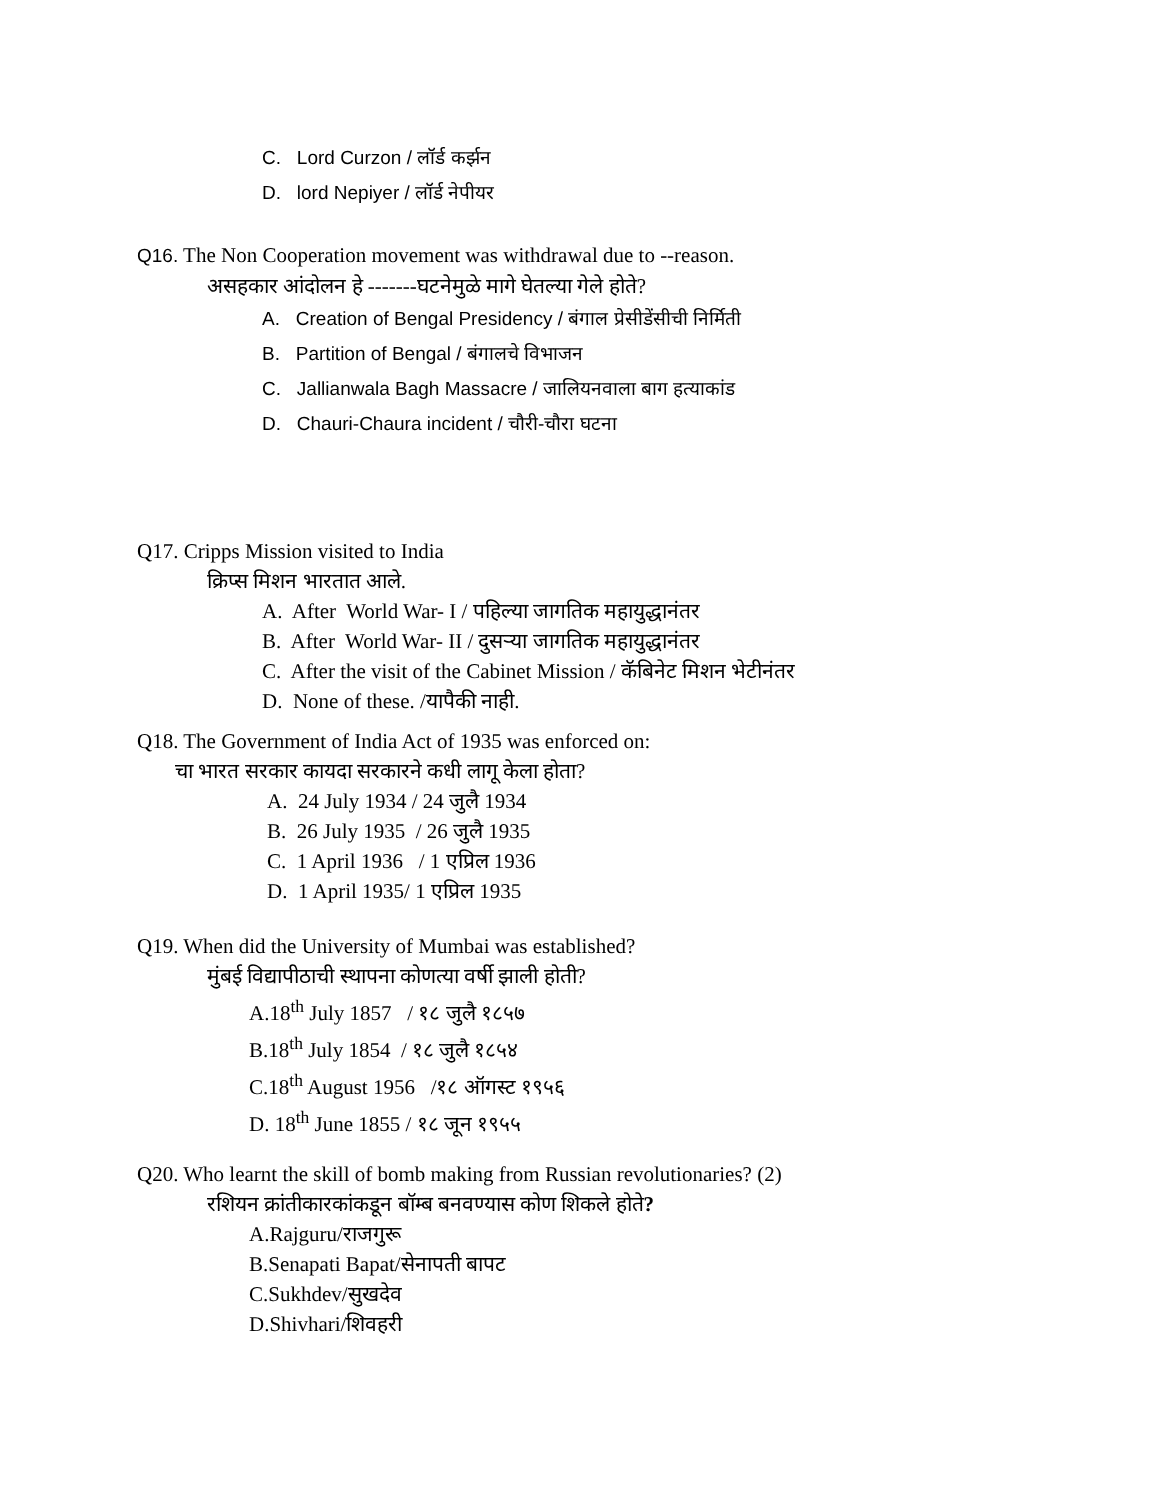C. Lord Curzon / लॉर्ड कर्झन
D. lord Nepiyer / लॉर्ड नेपीयर
Q16. The Non Cooperation movement was withdrawal due to --reason.
असहकार आंदोलन हे -------घटनेमुळे मागे घेतल्या गेले होते?
A. Creation of Bengal Presidency / बंगाल प्रेसीडेंसीची निर्मिती
B. Partition of Bengal / बंगालचे विभाजन
C. Jallianwala Bagh Massacre / जालियनवाला बाग हत्याकांड
D. Chauri-Chaura incident / चौरी-चौरा घटना
Q17. Cripps Mission visited to India
क्रिप्स मिशन भारतात आले.
A. After World War- I / पहिल्या जागतिक महायुद्धानंतर
B. After World War- II / दुसऱ्या जागतिक महायुद्धानंतर
C. After the visit of the Cabinet Mission / कॅबिनेट मिशन भेटीनंतर
D. None of these. /यापैकी नाही.
Q18. The Government of India Act of 1935 was enforced on:
चा भारत सरकार कायदा सरकारने कधी लागू केला होता?
A. 24 July 1934 / 24 जुलै 1934
B. 26 July 1935 / 26 जुलै 1935
C. 1 April 1936 / 1 एप्रिल 1936
D. 1 April 1935/ 1 एप्रिल 1935
Q19. When did the University of Mumbai was established?
मुंबई विद्यापीठाची स्थापना कोणत्या वर्षी झाली होती?
A.18<sup>th</sup> July 1857 / १८ जुलै १८५७
B.18<sup>th</sup> July 1854 / १८ जुलै १८५४
C.18<sup>th</sup> August 1956 /१८ ऑगस्ट १९५६
D. 18<sup>th</sup> June 1855 / १८ जून १९५५
Q20. Who learnt the skill of bomb making from Russian revolutionaries? (2)
रशियन क्रांतीकारकांकडून बॉम्ब बनवण्यास कोण शिकले होते?
A.Rajguru/राजगुरू
B.Senapati Bapat/सेनापती बापट
C.Sukhdev/सुखदेव
D.Shivhari/शिवहरी